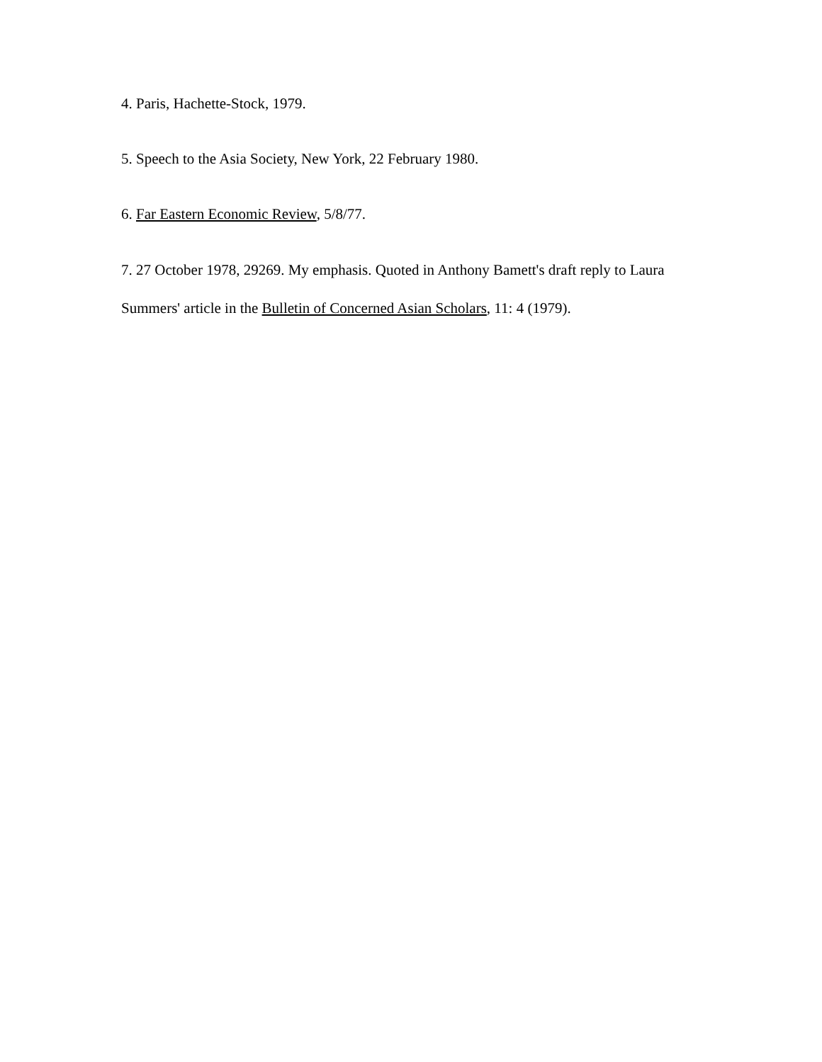4. Paris, Hachette-Stock, 1979.
5. Speech to the Asia Society, New York, 22 February 1980.
6. Far Eastern Economic Review, 5/8/77.
7. 27 October 1978, 29269. My emphasis. Quoted in Anthony Bamett's draft reply to Laura Summers' article in the Bulletin of Concerned Asian Scholars, 11: 4 (1979).